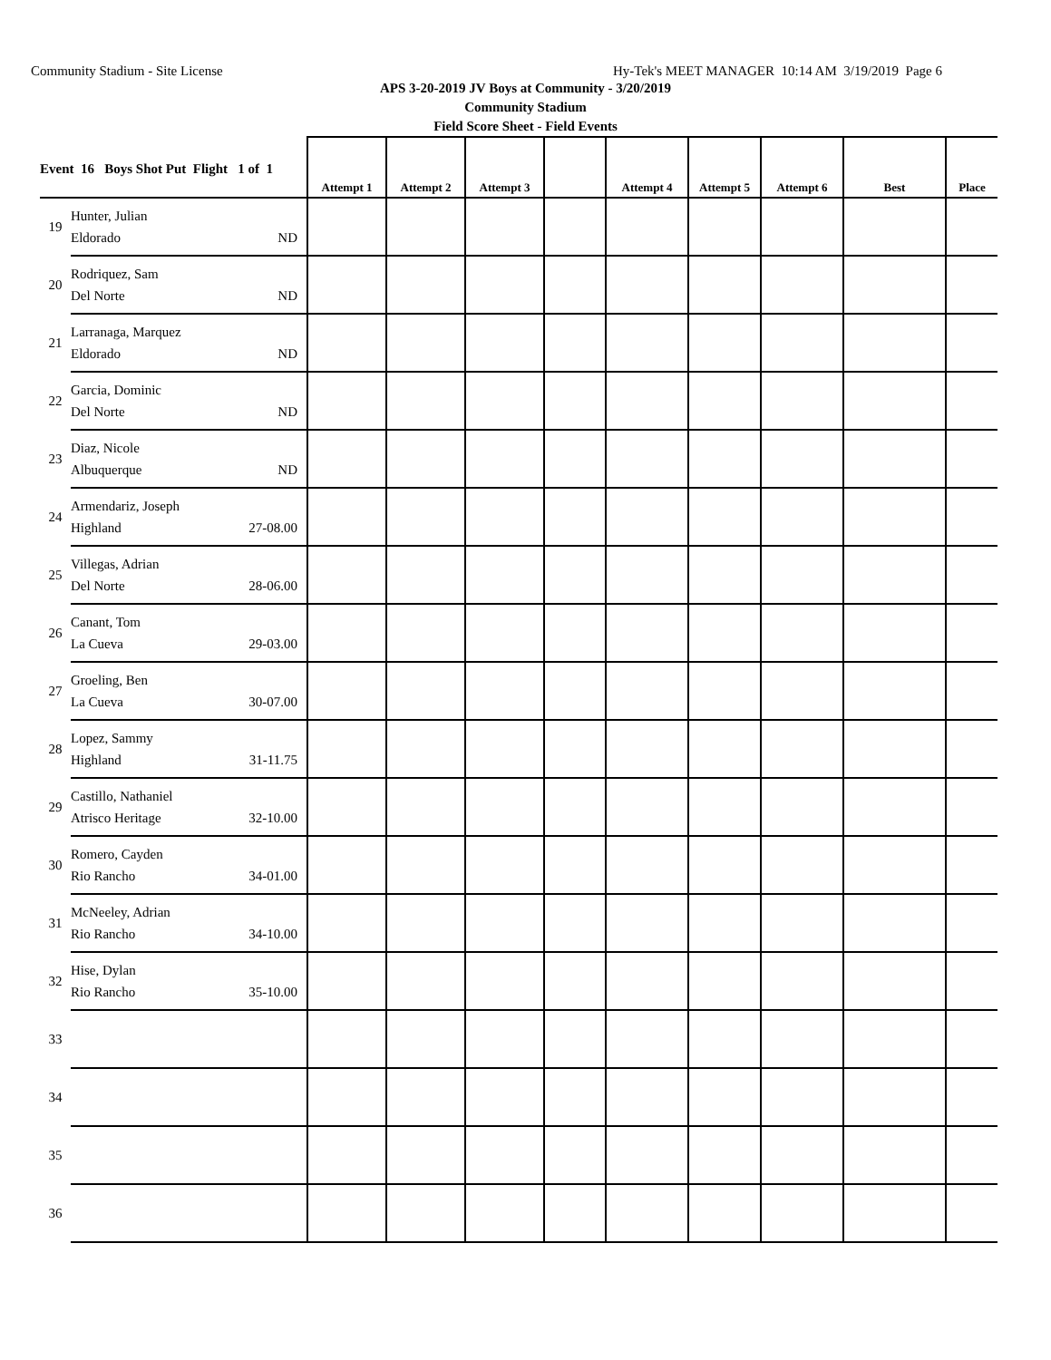Community Stadium - Site License Hy-Tek's MEET MANAGER 10:14 AM 3/19/2019 Page 6
APS 3-20-2019 JV Boys at Community - 3/20/2019
Community Stadium
Field Score Sheet - Field Events
| Event 16 Boys Shot Put Flight 1 of 1 | | Attempt 1 | Attempt 2 | Attempt 3 | | Attempt 4 | Attempt 5 | Attempt 6 | Best | Place |
| --- | --- | --- | --- | --- | --- | --- | --- | --- | --- | --- |
| 19 | Hunter, Julian Eldorado ND | | | | | | | | | |
| 20 | Rodriquez, Sam Del Norte ND | | | | | | | | | |
| 21 | Larranaga, Marquez Eldorado ND | | | | | | | | | |
| 22 | Garcia, Dominic Del Norte ND | | | | | | | | | |
| 23 | Diaz, Nicole Albuquerque ND | | | | | | | | | |
| 24 | Armendariz, Joseph Highland 27-08.00 | | | | | | | | | |
| 25 | Villegas, Adrian Del Norte 28-06.00 | | | | | | | | | |
| 26 | Canant, Tom La Cueva 29-03.00 | | | | | | | | | |
| 27 | Groeling, Ben La Cueva 30-07.00 | | | | | | | | | |
| 28 | Lopez, Sammy Highland 31-11.75 | | | | | | | | | |
| 29 | Castillo, Nathaniel Atrisco Heritage 32-10.00 | | | | | | | | | |
| 30 | Romero, Cayden Rio Rancho 34-01.00 | | | | | | | | | |
| 31 | McNeeley, Adrian Rio Rancho 34-10.00 | | | | | | | | | |
| 32 | Hise, Dylan Rio Rancho 35-10.00 | | | | | | | | | |
| 33 | | | | | | | | | | |
| 34 | | | | | | | | | | |
| 35 | | | | | | | | | | |
| 36 | | | | | | | | | | |